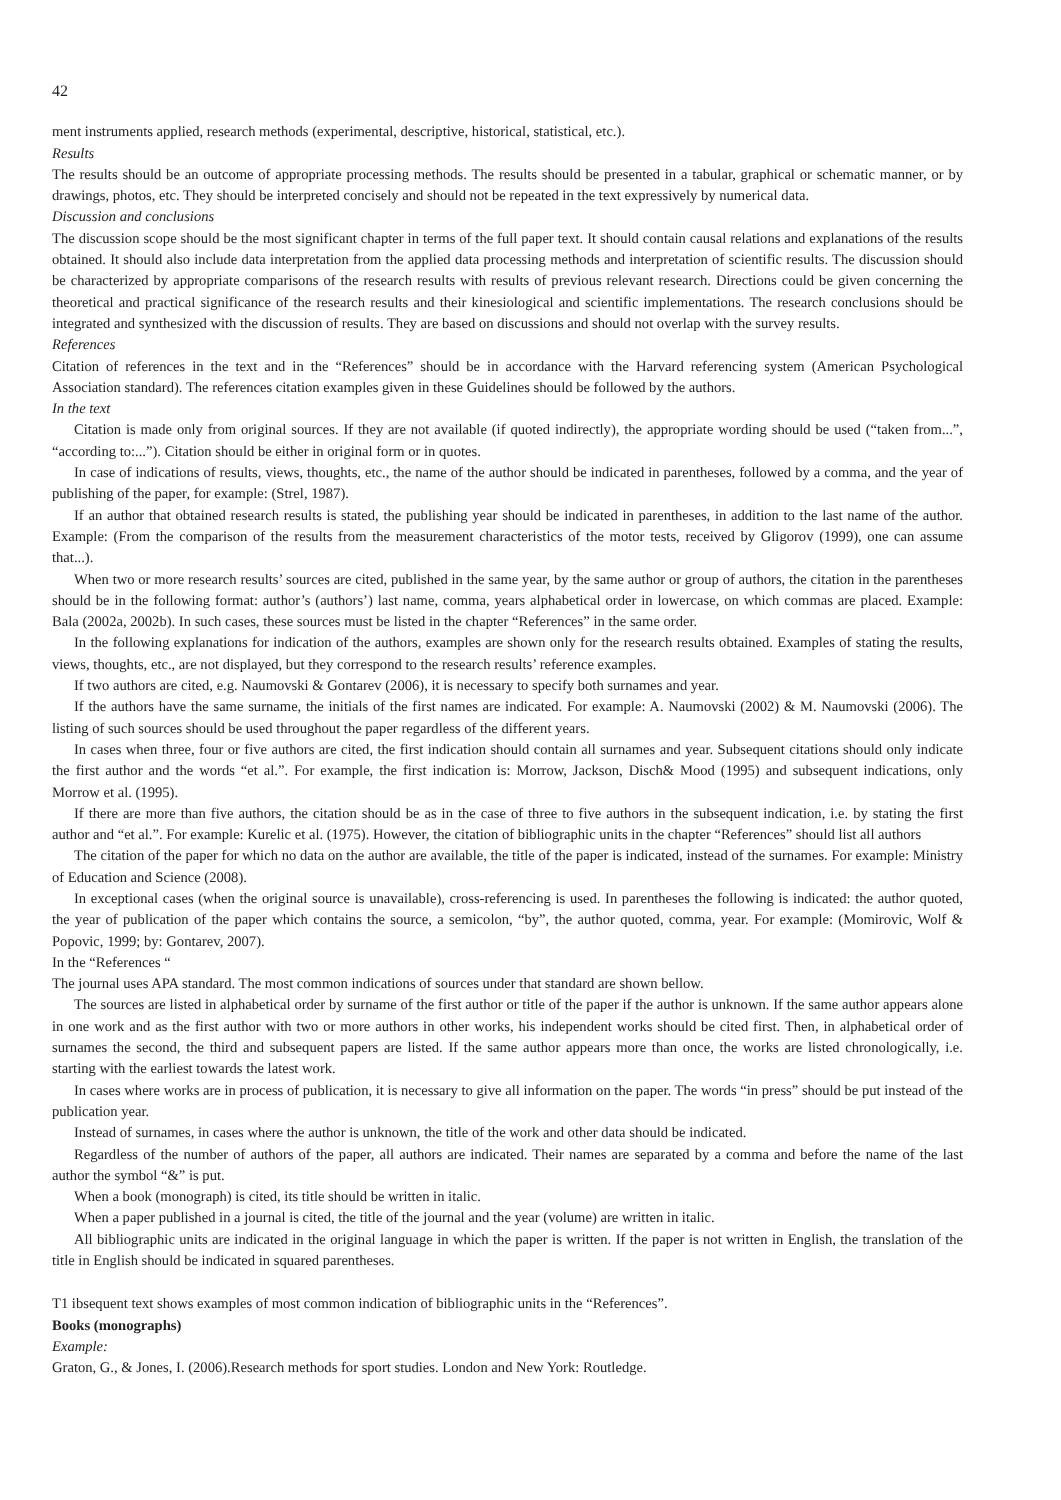42
ment instruments applied, research methods (experimental, descriptive, historical, statistical, etc.).
Results
The results should be an outcome of appropriate processing methods. The results should be presented in a tabular, graphical or schematic manner, or by drawings, photos, etc. They should be interpreted concisely and should not be repeated in the text expressively by numerical data.
Discussion and conclusions
The discussion scope should be the most significant chapter in terms of the full paper text. It should contain causal relations and explanations of the results obtained. It should also include data interpretation from the applied data processing methods and interpretation of scientific results. The discussion should be characterized by appropriate comparisons of the research results with results of previous relevant research. Directions could be given concerning the theoretical and practical significance of the research results and their kinesiological and scientific implementations. The research conclusions should be integrated and synthesized with the discussion of results. They are based on discussions and should not overlap with the survey results.
References
Citation of references in the text and in the “References” should be in accordance with the Harvard referencing system (American Psychological Association standard). The references citation examples given in these Guidelines should be followed by the authors.
In the text
Citation is made only from original sources. If they are not available (if quoted indirectly), the appropriate wording should be used (“taken from...”, “according to:...”). Citation should be either in original form or in quotes.
In case of indications of results, views, thoughts, etc., the name of the author should be indicated in parentheses, followed by a comma, and the year of publishing of the paper, for example: (Strel, 1987).
If an author that obtained research results is stated, the publishing year should be indicated in parentheses, in addition to the last name of the author. Example: (From the comparison of the results from the measurement characteristics of the motor tests, received by Gligorov (1999), one can assume that...).
When two or more research results’ sources are cited, published in the same year, by the same author or group of authors, the citation in the parentheses should be in the following format: author’s (authors’) last name, comma, years alphabetical order in lowercase, on which commas are placed. Example: Bala (2002a, 2002b). In such cases, these sources must be listed in the chapter “References” in the same order.
In the following explanations for indication of the authors, examples are shown only for the research results obtained. Examples of stating the results, views, thoughts, etc., are not displayed, but they correspond to the research results’ reference examples.
If two authors are cited, e.g. Naumovski & Gontarev (2006), it is necessary to specify both surnames and year.
If the authors have the same surname, the initials of the first names are indicated. For example: A. Naumovski (2002) & M. Naumovski (2006). The listing of such sources should be used throughout the paper regardless of the different years.
In cases when three, four or five authors are cited, the first indication should contain all surnames and year. Subsequent citations should only indicate the first author and the words “et al.”. For example, the first indication is: Morrow, Jackson, Disch& Mood (1995) and subsequent indications, only Morrow et al. (1995).
If there are more than five authors, the citation should be as in the case of three to five authors in the subsequent indication, i.e. by stating the first author and “et al.”. For example: Kurelic et al. (1975). However, the citation of bibliographic units in the chapter “References” should list all authors
The citation of the paper for which no data on the author are available, the title of the paper is indicated, instead of the surnames. For example: Ministry of Education and Science (2008).
In exceptional cases (when the original source is unavailable), cross-referencing is used. In parentheses the following is indicated: the author quoted, the year of publication of the paper which contains the source, a semicolon, “by”, the author quoted, comma, year. For example: (Momirovic, Wolf & Popovic, 1999; by: Gontarev, 2007).
In the “References “
The journal uses APA standard. The most common indications of sources under that standard are shown bellow.
The sources are listed in alphabetical order by surname of the first author or title of the paper if the author is unknown. If the same author appears alone in one work and as the first author with two or more authors in other works, his independent works should be cited first. Then, in alphabetical order of surnames the second, the third and subsequent papers are listed. If the same author appears more than once, the works are listed chronologically, i.e. starting with the earliest towards the latest work.
In cases where works are in process of publication, it is necessary to give all information on the paper. The words “in press” should be put instead of the publication year.
Instead of surnames, in cases where the author is unknown, the title of the work and other data should be indicated.
Regardless of the number of authors of the paper, all authors are indicated. Their names are separated by a comma and before the name of the last author the symbol “&” is put.
When a book (monograph) is cited, its title should be written in italic.
When a paper published in a journal is cited, the title of the journal and the year (volume) are written in italic.
All bibliographic units are indicated in the original language in which the paper is written. If the paper is not written in English, the translation of the title in English should be indicated in squared parentheses.
T1 ibsequent text shows examples of most common indication of bibliographic units in the “References”.
Books (monographs)
Example:
Graton, G., & Jones, I. (2006).Research methods for sport studies. London and New York: Routledge.